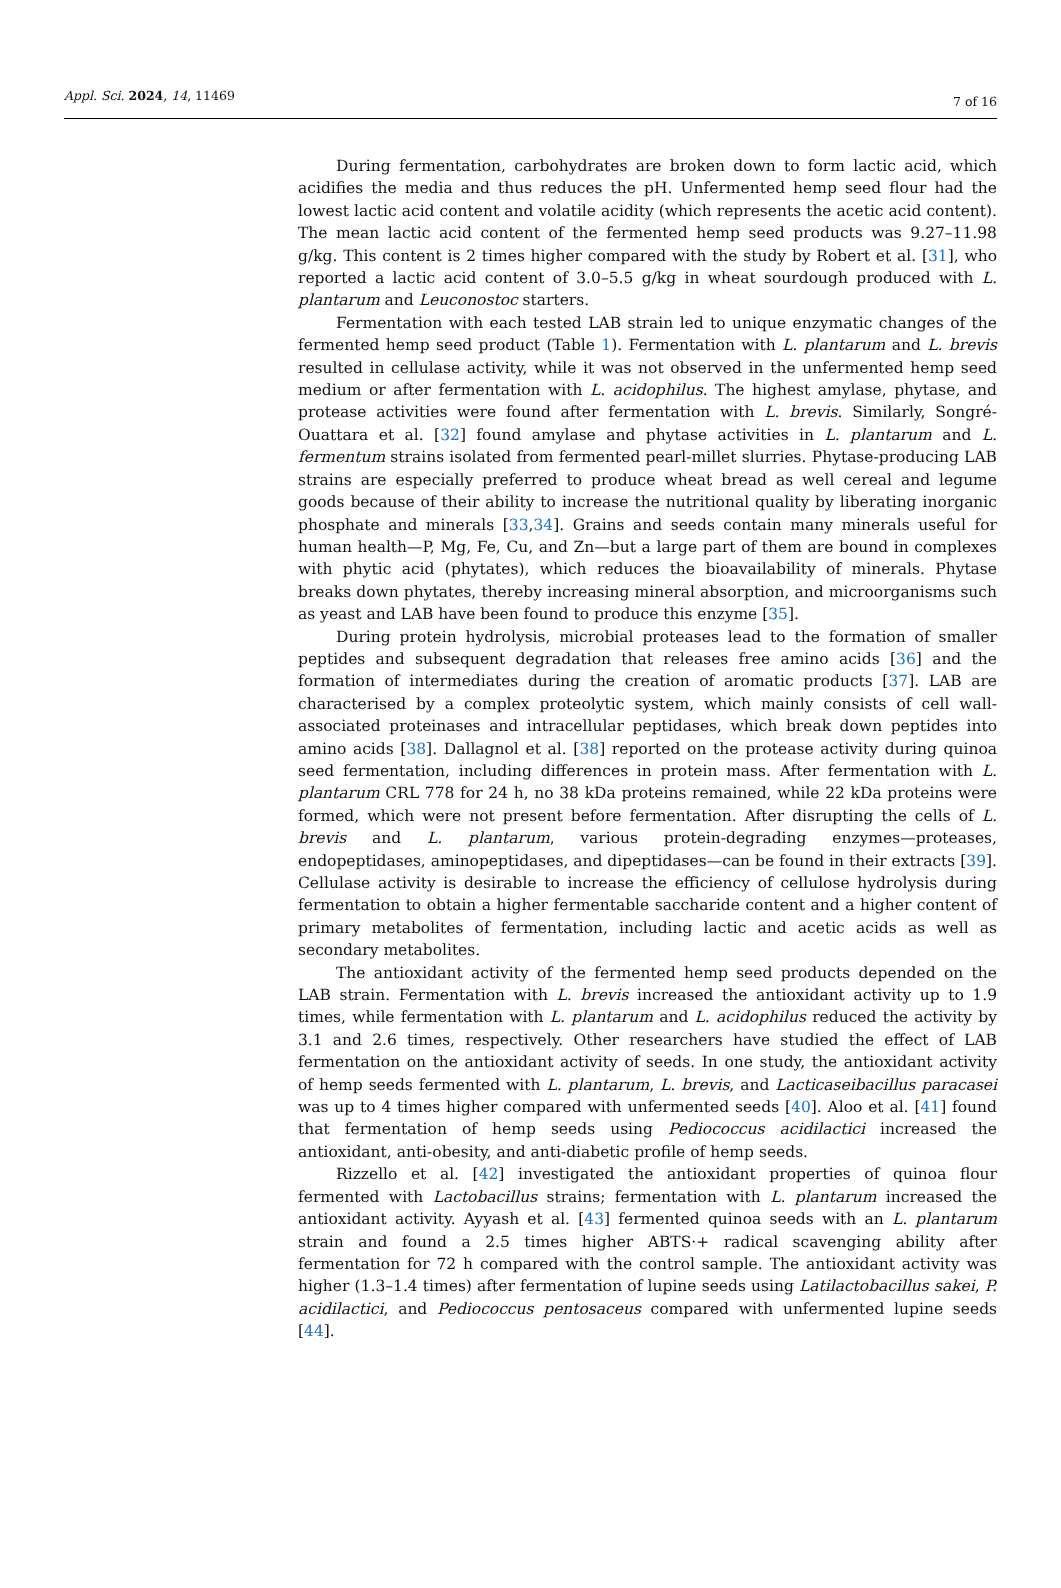Appl. Sci. 2024, 14, 11469 7 of 16
During fermentation, carbohydrates are broken down to form lactic acid, which acidifies the media and thus reduces the pH. Unfermented hemp seed flour had the lowest lactic acid content and volatile acidity (which represents the acetic acid content). The mean lactic acid content of the fermented hemp seed products was 9.27–11.98 g/kg. This content is 2 times higher compared with the study by Robert et al. [31], who reported a lactic acid content of 3.0–5.5 g/kg in wheat sourdough produced with L. plantarum and Leuconostoc starters.
Fermentation with each tested LAB strain led to unique enzymatic changes of the fermented hemp seed product (Table 1). Fermentation with L. plantarum and L. brevis resulted in cellulase activity, while it was not observed in the unfermented hemp seed medium or after fermentation with L. acidophilus. The highest amylase, phytase, and protease activities were found after fermentation with L. brevis. Similarly, Songré-Ouattara et al. [32] found amylase and phytase activities in L. plantarum and L. fermentum strains isolated from fermented pearl-millet slurries. Phytase-producing LAB strains are especially preferred to produce wheat bread as well cereal and legume goods because of their ability to increase the nutritional quality by liberating inorganic phosphate and minerals [33,34]. Grains and seeds contain many minerals useful for human health—P, Mg, Fe, Cu, and Zn—but a large part of them are bound in complexes with phytic acid (phytates), which reduces the bioavailability of minerals. Phytase breaks down phytates, thereby increasing mineral absorption, and microorganisms such as yeast and LAB have been found to produce this enzyme [35].
During protein hydrolysis, microbial proteases lead to the formation of smaller peptides and subsequent degradation that releases free amino acids [36] and the formation of intermediates during the creation of aromatic products [37]. LAB are characterised by a complex proteolytic system, which mainly consists of cell wall-associated proteinases and intracellular peptidases, which break down peptides into amino acids [38]. Dallagnol et al. [38] reported on the protease activity during quinoa seed fermentation, including differences in protein mass. After fermentation with L. plantarum CRL 778 for 24 h, no 38 kDa proteins remained, while 22 kDa proteins were formed, which were not present before fermentation. After disrupting the cells of L. brevis and L. plantarum, various protein-degrading enzymes—proteases, endopeptidases, aminopeptidases, and dipeptidases—can be found in their extracts [39]. Cellulase activity is desirable to increase the efficiency of cellulose hydrolysis during fermentation to obtain a higher fermentable saccharide content and a higher content of primary metabolites of fermentation, including lactic and acetic acids as well as secondary metabolites.
The antioxidant activity of the fermented hemp seed products depended on the LAB strain. Fermentation with L. brevis increased the antioxidant activity up to 1.9 times, while fermentation with L. plantarum and L. acidophilus reduced the activity by 3.1 and 2.6 times, respectively. Other researchers have studied the effect of LAB fermentation on the antioxidant activity of seeds. In one study, the antioxidant activity of hemp seeds fermented with L. plantarum, L. brevis, and Lacticaseibacillus paracasei was up to 4 times higher compared with unfermented seeds [40]. Aloo et al. [41] found that fermentation of hemp seeds using Pediococcus acidilactici increased the antioxidant, anti-obesity, and anti-diabetic profile of hemp seeds.
Rizzello et al. [42] investigated the antioxidant properties of quinoa flour fermented with Lactobacillus strains; fermentation with L. plantarum increased the antioxidant activity. Ayyash et al. [43] fermented quinoa seeds with an L. plantarum strain and found a 2.5 times higher ABTS·+ radical scavenging ability after fermentation for 72 h compared with the control sample. The antioxidant activity was higher (1.3–1.4 times) after fermentation of lupine seeds using Latilactobacillus sakei, P. acidilactici, and Pediococcus pentosaceus compared with unfermented lupine seeds [44].